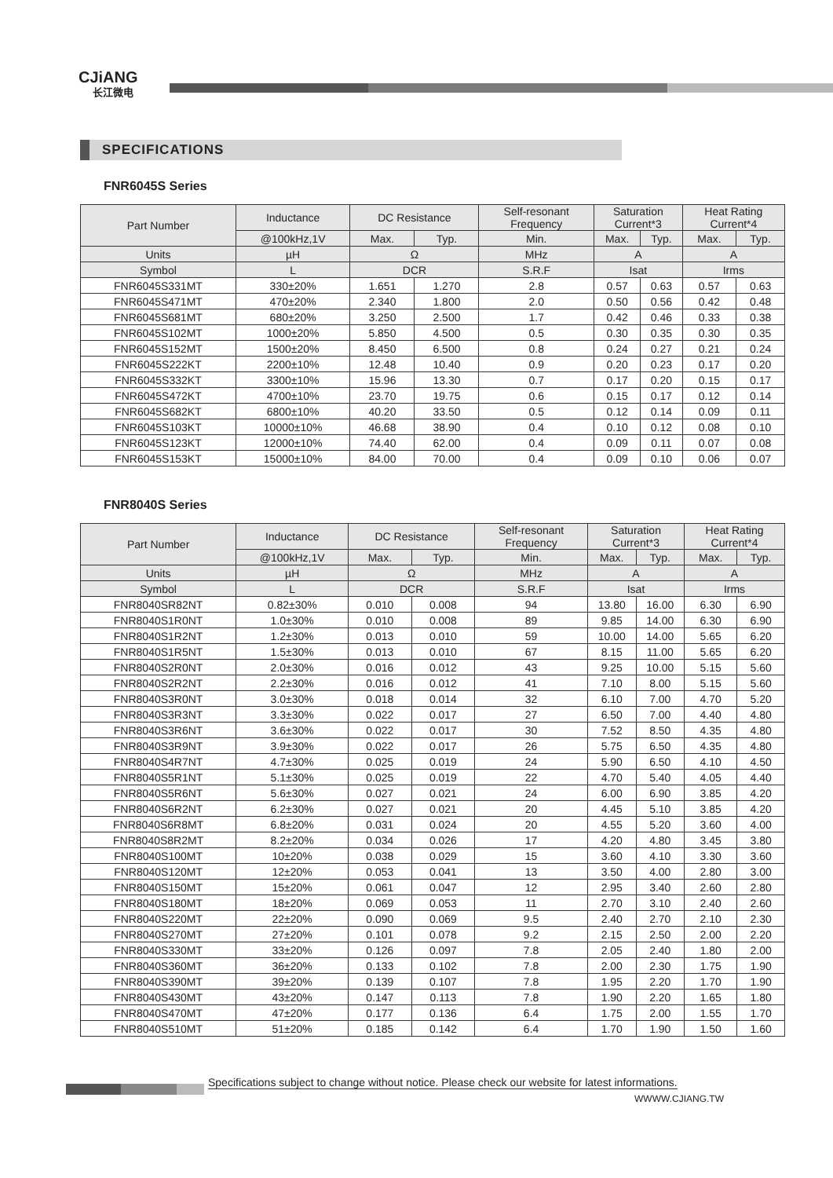CJiANG
长江微电
SPECIFICATIONS
FNR6045S Series
| Part Number | Inductance | DC Resistance | | Self-resonant Frequency | Saturation Current*3 | | Heat Rating Current*4 | |
| --- | --- | --- | --- | --- | --- | --- | --- | --- |
| | @100kHz,1V | Max. | Typ. | Min. | Max. | Typ. | Max. | Typ. |
| Units | µH | Ω | | MHz | A | | A | |
| Symbol | L | DCR | | S.R.F | Isat | | Irms | |
| FNR6045S331MT | 330±20% | 1.651 | 1.270 | 2.8 | 0.57 | 0.63 | 0.57 | 0.63 |
| FNR6045S471MT | 470±20% | 2.340 | 1.800 | 2.0 | 0.50 | 0.56 | 0.42 | 0.48 |
| FNR6045S681MT | 680±20% | 3.250 | 2.500 | 1.7 | 0.42 | 0.46 | 0.33 | 0.38 |
| FNR6045S102MT | 1000±20% | 5.850 | 4.500 | 0.5 | 0.30 | 0.35 | 0.30 | 0.35 |
| FNR6045S152MT | 1500±20% | 8.450 | 6.500 | 0.8 | 0.24 | 0.27 | 0.21 | 0.24 |
| FNR6045S222KT | 2200±10% | 12.48 | 10.40 | 0.9 | 0.20 | 0.23 | 0.17 | 0.20 |
| FNR6045S332KT | 3300±10% | 15.96 | 13.30 | 0.7 | 0.17 | 0.20 | 0.15 | 0.17 |
| FNR6045S472KT | 4700±10% | 23.70 | 19.75 | 0.6 | 0.15 | 0.17 | 0.12 | 0.14 |
| FNR6045S682KT | 6800±10% | 40.20 | 33.50 | 0.5 | 0.12 | 0.14 | 0.09 | 0.11 |
| FNR6045S103KT | 10000±10% | 46.68 | 38.90 | 0.4 | 0.10 | 0.12 | 0.08 | 0.10 |
| FNR6045S123KT | 12000±10% | 74.40 | 62.00 | 0.4 | 0.09 | 0.11 | 0.07 | 0.08 |
| FNR6045S153KT | 15000±10% | 84.00 | 70.00 | 0.4 | 0.09 | 0.10 | 0.06 | 0.07 |
FNR8040S Series
| Part Number | Inductance | DC Resistance | | Self-resonant Frequency | Saturation Current*3 | | Heat Rating Current*4 | |
| --- | --- | --- | --- | --- | --- | --- | --- | --- |
| | @100kHz,1V | Max. | Typ. | Min. | Max. | Typ. | Max. | Typ. |
| Units | µH | Ω | | MHz | A | | A | |
| Symbol | L | DCR | | S.R.F | Isat | | Irms | |
| FNR8040SR82NT | 0.82±30% | 0.010 | 0.008 | 94 | 13.80 | 16.00 | 6.30 | 6.90 |
| FNR8040S1R0NT | 1.0±30% | 0.010 | 0.008 | 89 | 9.85 | 14.00 | 6.30 | 6.90 |
| FNR8040S1R2NT | 1.2±30% | 0.013 | 0.010 | 59 | 10.00 | 14.00 | 5.65 | 6.20 |
| FNR8040S1R5NT | 1.5±30% | 0.013 | 0.010 | 67 | 8.15 | 11.00 | 5.65 | 6.20 |
| FNR8040S2R0NT | 2.0±30% | 0.016 | 0.012 | 43 | 9.25 | 10.00 | 5.15 | 5.60 |
| FNR8040S2R2NT | 2.2±30% | 0.016 | 0.012 | 41 | 7.10 | 8.00 | 5.15 | 5.60 |
| FNR8040S3R0NT | 3.0±30% | 0.018 | 0.014 | 32 | 6.10 | 7.00 | 4.70 | 5.20 |
| FNR8040S3R3NT | 3.3±30% | 0.022 | 0.017 | 27 | 6.50 | 7.00 | 4.40 | 4.80 |
| FNR8040S3R6NT | 3.6±30% | 0.022 | 0.017 | 30 | 7.52 | 8.50 | 4.35 | 4.80 |
| FNR8040S3R9NT | 3.9±30% | 0.022 | 0.017 | 26 | 5.75 | 6.50 | 4.35 | 4.80 |
| FNR8040S4R7NT | 4.7±30% | 0.025 | 0.019 | 24 | 5.90 | 6.50 | 4.10 | 4.50 |
| FNR8040S5R1NT | 5.1±30% | 0.025 | 0.019 | 22 | 4.70 | 5.40 | 4.05 | 4.40 |
| FNR8040S5R6NT | 5.6±30% | 0.027 | 0.021 | 24 | 6.00 | 6.90 | 3.85 | 4.20 |
| FNR8040S6R2NT | 6.2±30% | 0.027 | 0.021 | 20 | 4.45 | 5.10 | 3.85 | 4.20 |
| FNR8040S6R8MT | 6.8±20% | 0.031 | 0.024 | 20 | 4.55 | 5.20 | 3.60 | 4.00 |
| FNR8040S8R2MT | 8.2±20% | 0.034 | 0.026 | 17 | 4.20 | 4.80 | 3.45 | 3.80 |
| FNR8040S100MT | 10±20% | 0.038 | 0.029 | 15 | 3.60 | 4.10 | 3.30 | 3.60 |
| FNR8040S120MT | 12±20% | 0.053 | 0.041 | 13 | 3.50 | 4.00 | 2.80 | 3.00 |
| FNR8040S150MT | 15±20% | 0.061 | 0.047 | 12 | 2.95 | 3.40 | 2.60 | 2.80 |
| FNR8040S180MT | 18±20% | 0.069 | 0.053 | 11 | 2.70 | 3.10 | 2.40 | 2.60 |
| FNR8040S220MT | 22±20% | 0.090 | 0.069 | 9.5 | 2.40 | 2.70 | 2.10 | 2.30 |
| FNR8040S270MT | 27±20% | 0.101 | 0.078 | 9.2 | 2.15 | 2.50 | 2.00 | 2.20 |
| FNR8040S330MT | 33±20% | 0.126 | 0.097 | 7.8 | 2.05 | 2.40 | 1.80 | 2.00 |
| FNR8040S360MT | 36±20% | 0.133 | 0.102 | 7.8 | 2.00 | 2.30 | 1.75 | 1.90 |
| FNR8040S390MT | 39±20% | 0.139 | 0.107 | 7.8 | 1.95 | 2.20 | 1.70 | 1.90 |
| FNR8040S430MT | 43±20% | 0.147 | 0.113 | 7.8 | 1.90 | 2.20 | 1.65 | 1.80 |
| FNR8040S470MT | 47±20% | 0.177 | 0.136 | 6.4 | 1.75 | 2.00 | 1.55 | 1.70 |
| FNR8040S510MT | 51±20% | 0.185 | 0.142 | 6.4 | 1.70 | 1.90 | 1.50 | 1.60 |
Specifications subject to change without notice. Please check our website for latest informations.
WWWW.CJIANG.TW